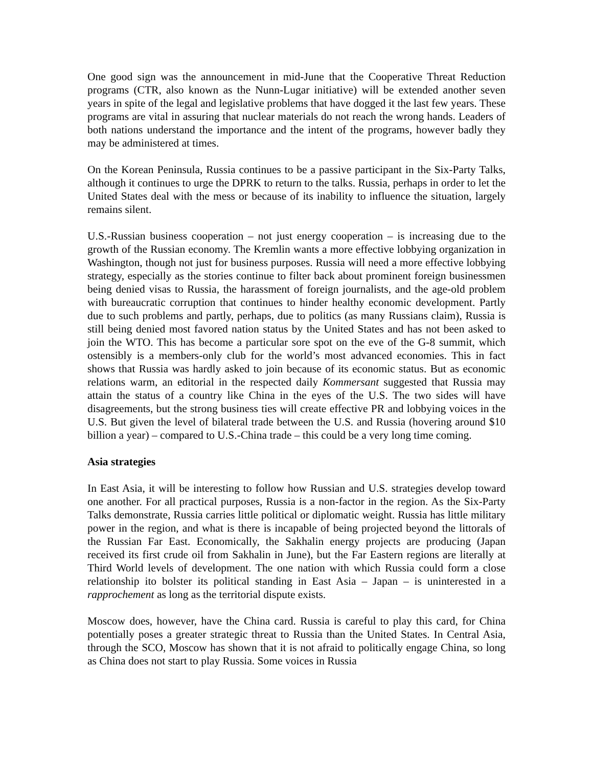One good sign was the announcement in mid-June that the Cooperative Threat Reduction programs (CTR, also known as the Nunn-Lugar initiative) will be extended another seven years in spite of the legal and legislative problems that have dogged it the last few years. These programs are vital in assuring that nuclear materials do not reach the wrong hands. Leaders of both nations understand the importance and the intent of the programs, however badly they may be administered at times.
On the Korean Peninsula, Russia continues to be a passive participant in the Six-Party Talks, although it continues to urge the DPRK to return to the talks. Russia, perhaps in order to let the United States deal with the mess or because of its inability to influence the situation, largely remains silent.
U.S.-Russian business cooperation – not just energy cooperation – is increasing due to the growth of the Russian economy. The Kremlin wants a more effective lobbying organization in Washington, though not just for business purposes. Russia will need a more effective lobbying strategy, especially as the stories continue to filter back about prominent foreign businessmen being denied visas to Russia, the harassment of foreign journalists, and the age-old problem with bureaucratic corruption that continues to hinder healthy economic development. Partly due to such problems and partly, perhaps, due to politics (as many Russians claim), Russia is still being denied most favored nation status by the United States and has not been asked to join the WTO. This has become a particular sore spot on the eve of the G-8 summit, which ostensibly is a members-only club for the world’s most advanced economies. This in fact shows that Russia was hardly asked to join because of its economic status. But as economic relations warm, an editorial in the respected daily Kommersant suggested that Russia may attain the status of a country like China in the eyes of the U.S. The two sides will have disagreements, but the strong business ties will create effective PR and lobbying voices in the U.S. But given the level of bilateral trade between the U.S. and Russia (hovering around $10 billion a year) – compared to U.S.-China trade – this could be a very long time coming.
Asia strategies
In East Asia, it will be interesting to follow how Russian and U.S. strategies develop toward one another. For all practical purposes, Russia is a non-factor in the region. As the Six-Party Talks demonstrate, Russia carries little political or diplomatic weight. Russia has little military power in the region, and what is there is incapable of being projected beyond the littorals of the Russian Far East. Economically, the Sakhalin energy projects are producing (Japan received its first crude oil from Sakhalin in June), but the Far Eastern regions are literally at Third World levels of development. The one nation with which Russia could form a close relationship ito bolster its political standing in East Asia – Japan – is uninterested in a rapprochement as long as the territorial dispute exists.
Moscow does, however, have the China card. Russia is careful to play this card, for China potentially poses a greater strategic threat to Russia than the United States. In Central Asia, through the SCO, Moscow has shown that it is not afraid to politically engage China, so long as China does not start to play Russia. Some voices in Russia